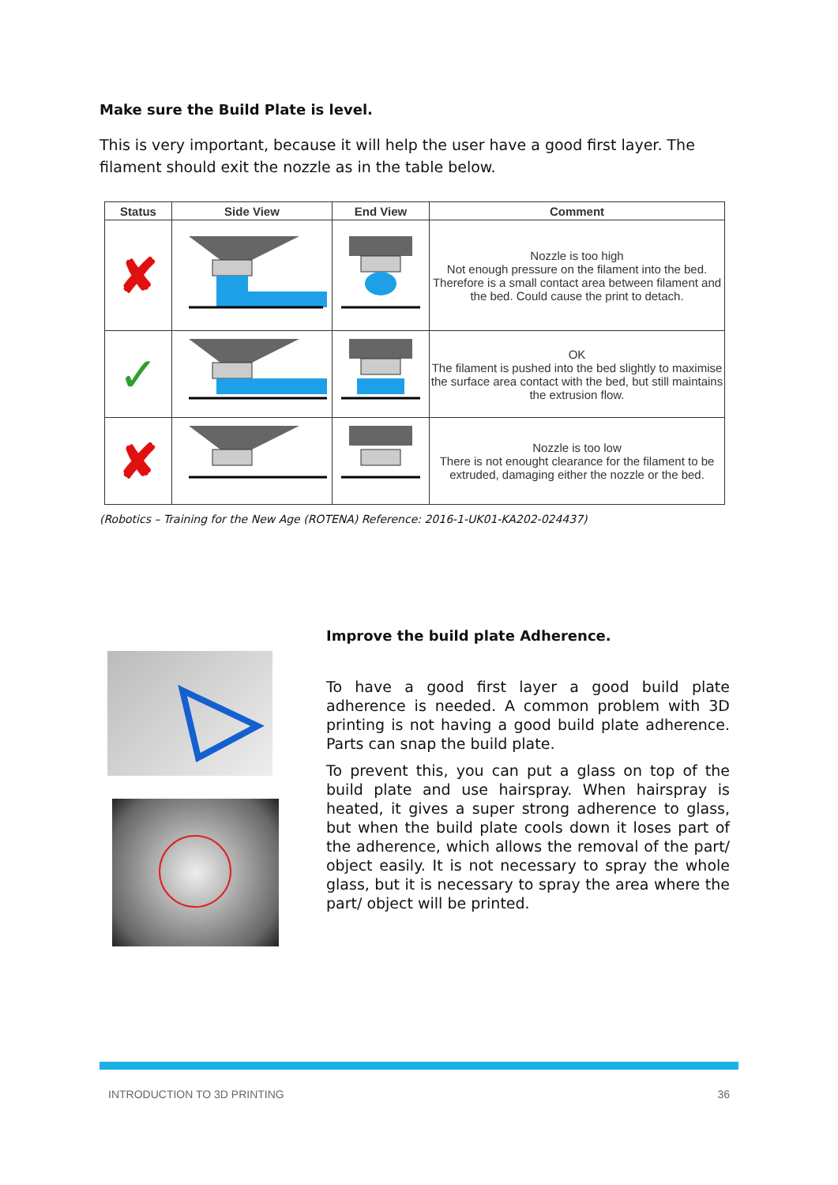Make sure the Build Plate is level.
This is very important, because it will help the user have a good first layer. The filament should exit the nozzle as in the table below.
| Status | Side View | End View | Comment |
| --- | --- | --- | --- |
| ✘ | | | Nozzle is too high Not enough pressure on the filament into the bed. Therefore is a small contact area between filament and the bed. Could cause the print to detach. |
| ✓ | | | OK The filament is pushed into the bed slightly to maximise the surface area contact with the bed, but still maintains the extrusion flow. |
| ✘ | | | Nozzle is too low There is not enought clearance for the filament to be extruded, damaging either the nozzle or the bed. |
(Robotics – Training for the New Age (ROTENA) Reference: 2016-1-UK01-KA202-024437)
Improve the build plate Adherence.
To have a good first layer a good build plate adherence is needed. A common problem with 3D printing is not having a good build plate adherence. Parts can snap the build plate.
To prevent this, you can put a glass on top of the build plate and use hairspray. When hairspray is heated, it gives a super strong adherence to glass, but when the build plate cools down it loses part of the adherence, which allows the removal of the part/ object easily. It is not necessary to spray the whole glass, but it is necessary to spray the area where the part/ object will be printed.
INTRODUCTION TO 3D PRINTING 36